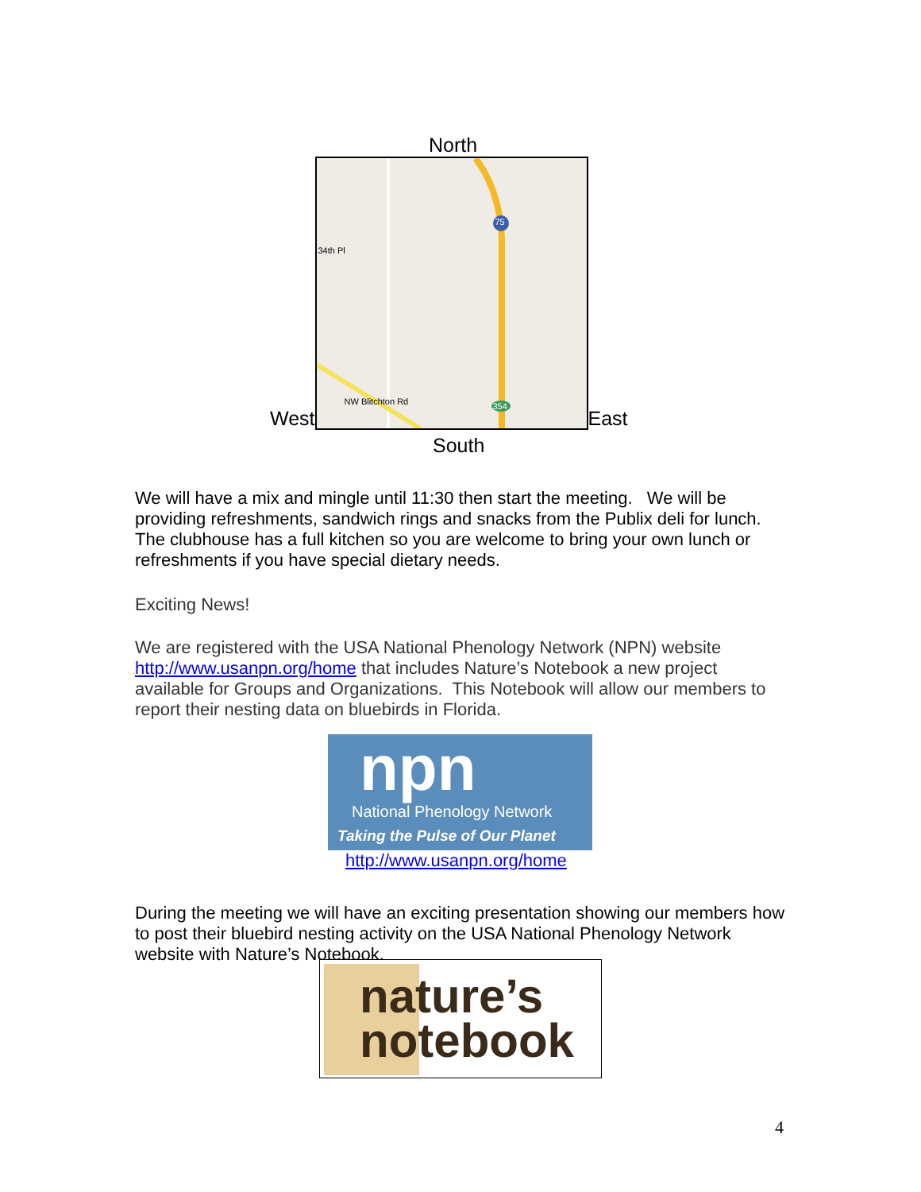North
West
34th Pl
NW Blitchton Rd
75
354
East
South
We will have a mix and mingle until 11:30 then start the meeting. We will be providing refreshments, sandwich rings and snacks from the Publix deli for lunch. The clubhouse has a full kitchen so you are welcome to bring your own lunch or refreshments if you have special dietary needs.
Exciting News!
We are registered with the USA National Phenology Network (NPN) website http://www.usanpn.org/home that includes Nature’s Notebook a new project available for Groups and Organizations. This Notebook will allow our members to report their nesting data on bluebirds in Florida.
npn
National Phenology Network
Taking the Pulse of Our Planet
http://www.usanpn.org/home
During the meeting we will have an exciting presentation showing our members how to post their bluebird nesting activity on the USA National Phenology Network website with Nature’s Notebook.
nature’s
notebook
4